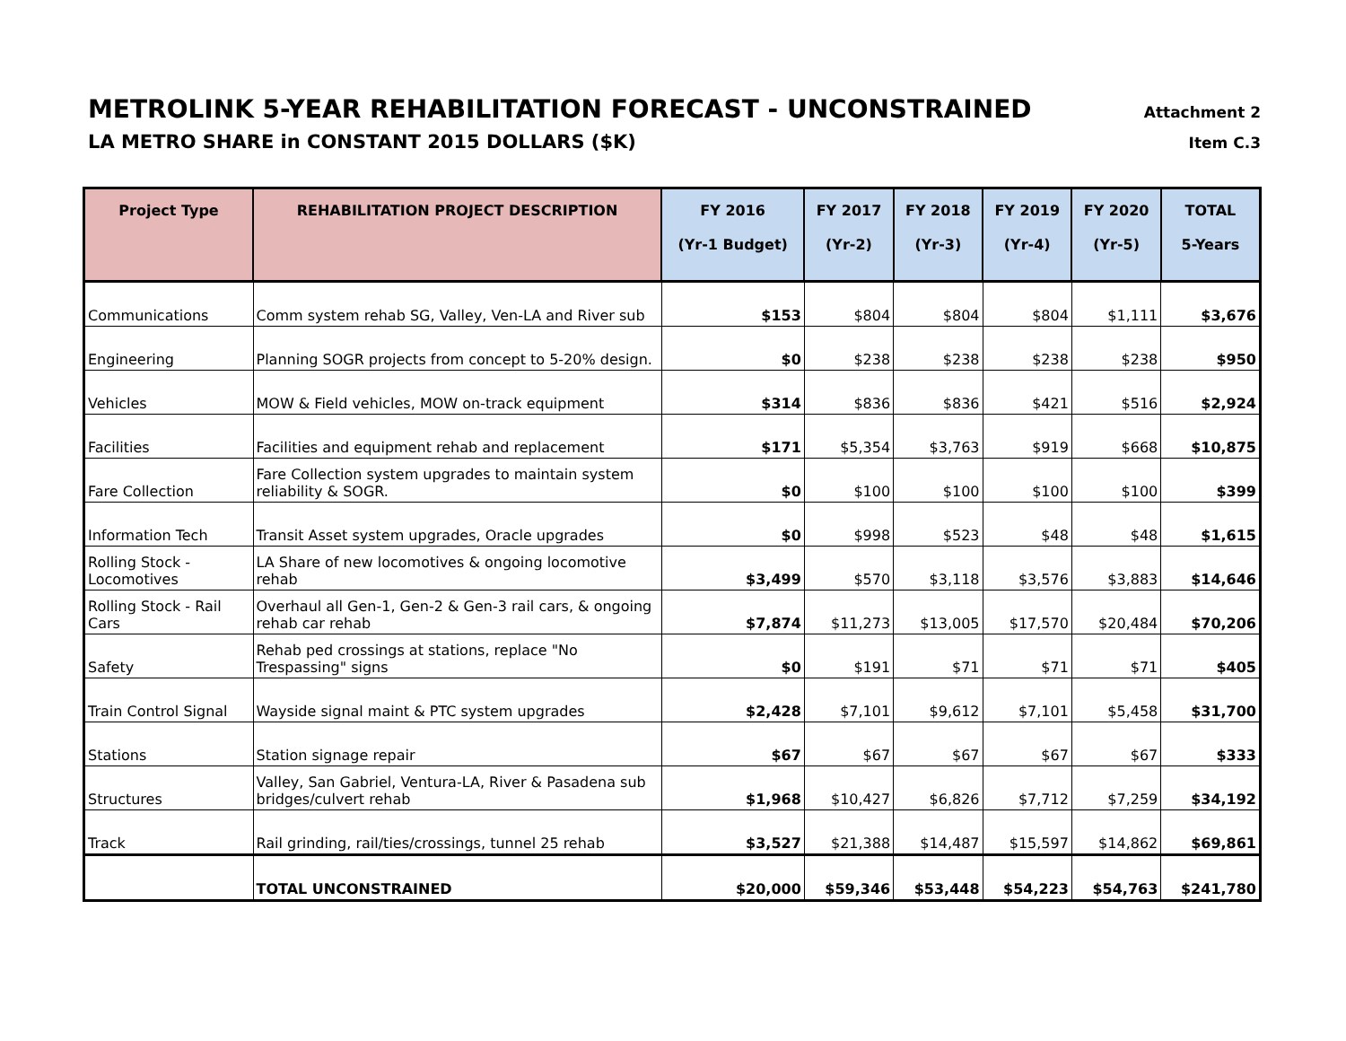METROLINK 5-YEAR REHABILITATION FORECAST - UNCONSTRAINED
Attachment 2
LA METRO SHARE in CONSTANT 2015 DOLLARS ($K)
Item C.3
| Project Type | REHABILITATION PROJECT DESCRIPTION | FY 2016 (Yr-1 Budget) | FY 2017 (Yr-2) | FY 2018 (Yr-3) | FY 2019 (Yr-4) | FY 2020 (Yr-5) | TOTAL 5-Years |
| --- | --- | --- | --- | --- | --- | --- | --- |
| Communications | Comm system rehab SG, Valley, Ven-LA and River sub | $153 | $804 | $804 | $804 | $1,111 | $3,676 |
| Engineering | Planning SOGR projects from concept to 5-20% design. | $0 | $238 | $238 | $238 | $238 | $950 |
| Vehicles | MOW & Field vehicles, MOW on-track equipment | $314 | $836 | $836 | $421 | $516 | $2,924 |
| Facilities | Facilities and equipment rehab and replacement | $171 | $5,354 | $3,763 | $919 | $668 | $10,875 |
| Fare Collection | Fare Collection system upgrades to maintain system reliability & SOGR. | $0 | $100 | $100 | $100 | $100 | $399 |
| Information Tech | Transit Asset system upgrades, Oracle upgrades | $0 | $998 | $523 | $48 | $48 | $1,615 |
| Rolling Stock - Locomotives | LA Share of new locomotives & ongoing locomotive rehab | $3,499 | $570 | $3,118 | $3,576 | $3,883 | $14,646 |
| Rolling Stock - Rail Cars | Overhaul all Gen-1, Gen-2 & Gen-3 rail cars, & ongoing rehab car rehab | $7,874 | $11,273 | $13,005 | $17,570 | $20,484 | $70,206 |
| Safety | Rehab ped crossings at stations, replace "No Trespassing" signs | $0 | $191 | $71 | $71 | $71 | $405 |
| Train Control Signal | Wayside signal maint & PTC system upgrades | $2,428 | $7,101 | $9,612 | $7,101 | $5,458 | $31,700 |
| Stations | Station signage repair | $67 | $67 | $67 | $67 | $67 | $333 |
| Structures | Valley, San Gabriel, Ventura-LA, River & Pasadena sub bridges/culvert rehab | $1,968 | $10,427 | $6,826 | $7,712 | $7,259 | $34,192 |
| Track | Rail grinding, rail/ties/crossings, tunnel 25 rehab | $3,527 | $21,388 | $14,487 | $15,597 | $14,862 | $69,861 |
| | TOTAL UNCONSTRAINED | $20,000 | $59,346 | $53,448 | $54,223 | $54,763 | $241,780 |